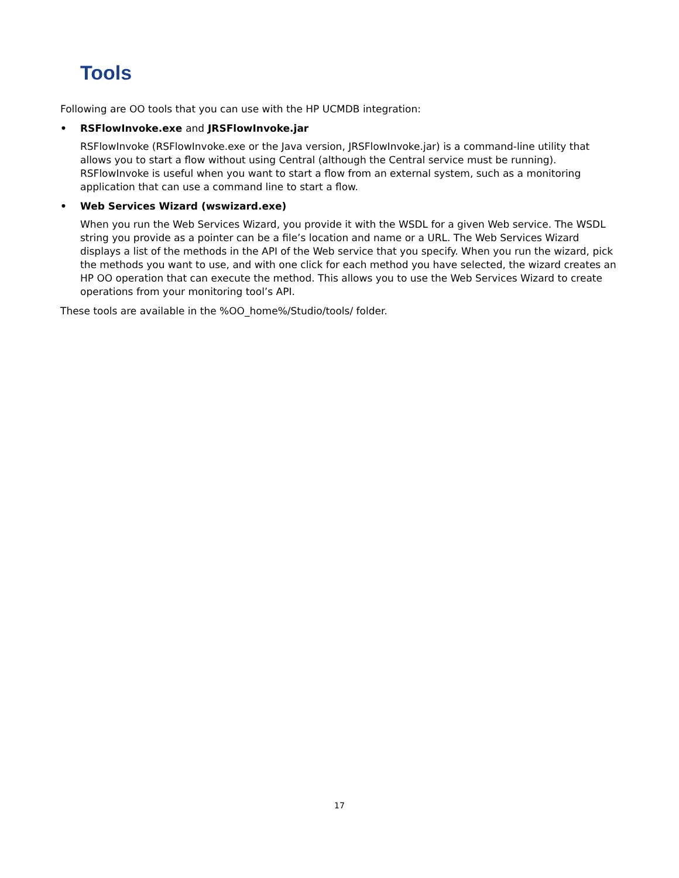Tools
Following are OO tools that you can use with the HP UCMDB integration:
• RSFlowInvoke.exe and JRSFlowInvoke.jar
RSFlowInvoke (RSFlowInvoke.exe or the Java version, JRSFlowInvoke.jar) is a command-line utility that allows you to start a flow without using Central (although the Central service must be running). RSFlowInvoke is useful when you want to start a flow from an external system, such as a monitoring application that can use a command line to start a flow.
• Web Services Wizard (wswizard.exe)
When you run the Web Services Wizard, you provide it with the WSDL for a given Web service. The WSDL string you provide as a pointer can be a file’s location and name or a URL. The Web Services Wizard displays a list of the methods in the API of the Web service that you specify. When you run the wizard, pick the methods you want to use, and with one click for each method you have selected, the wizard creates an HP OO operation that can execute the method. This allows you to use the Web Services Wizard to create operations from your monitoring tool’s API.
These tools are available in the %OO_home%/Studio/tools/ folder.
17